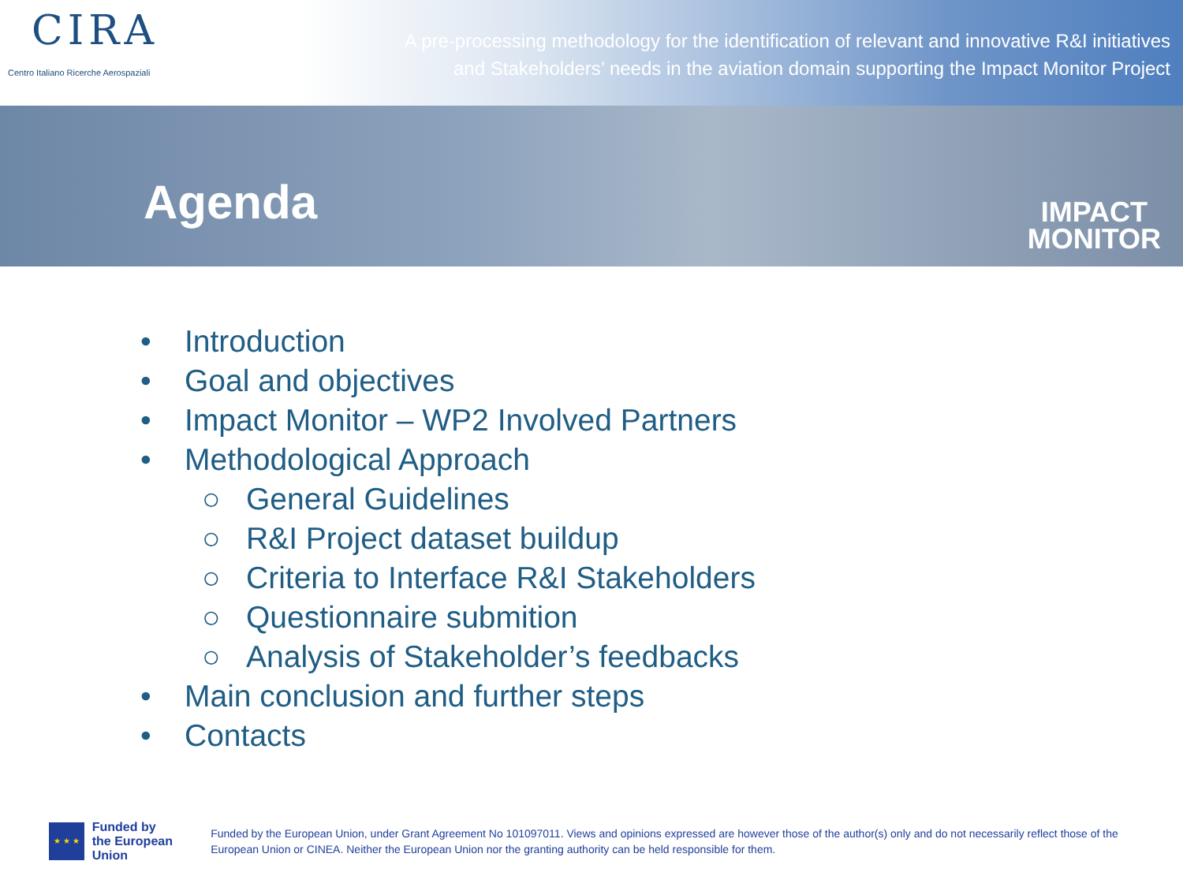CIRA
Centro Italiano Ricerche Aerospaziali
A pre-processing methodology for the identification of relevant and innovative R&I initiatives
and Stakeholders’ needs in the aviation domain supporting the Impact Monitor Project
Agenda
IMPACT
MONITOR
• Introduction
• Goal and objectives
• Impact Monitor – WP2 Involved Partners
• Methodological Approach
○ General Guidelines
○ R&I Project dataset buildup
○ Criteria to Interface R&I Stakeholders
○ Questionnaire submition
○ Analysis of Stakeholder’s feedbacks
• Main conclusion and further steps
• Contacts
★ ★ ★
Funded by
the European Union
Funded by the European Union, under Grant Agreement No 101097011. Views and opinions expressed are however those of the author(s) only and do not necessarily reflect those of the European Union or CINEA. Neither the European Union nor the granting authority can be held responsible for them.